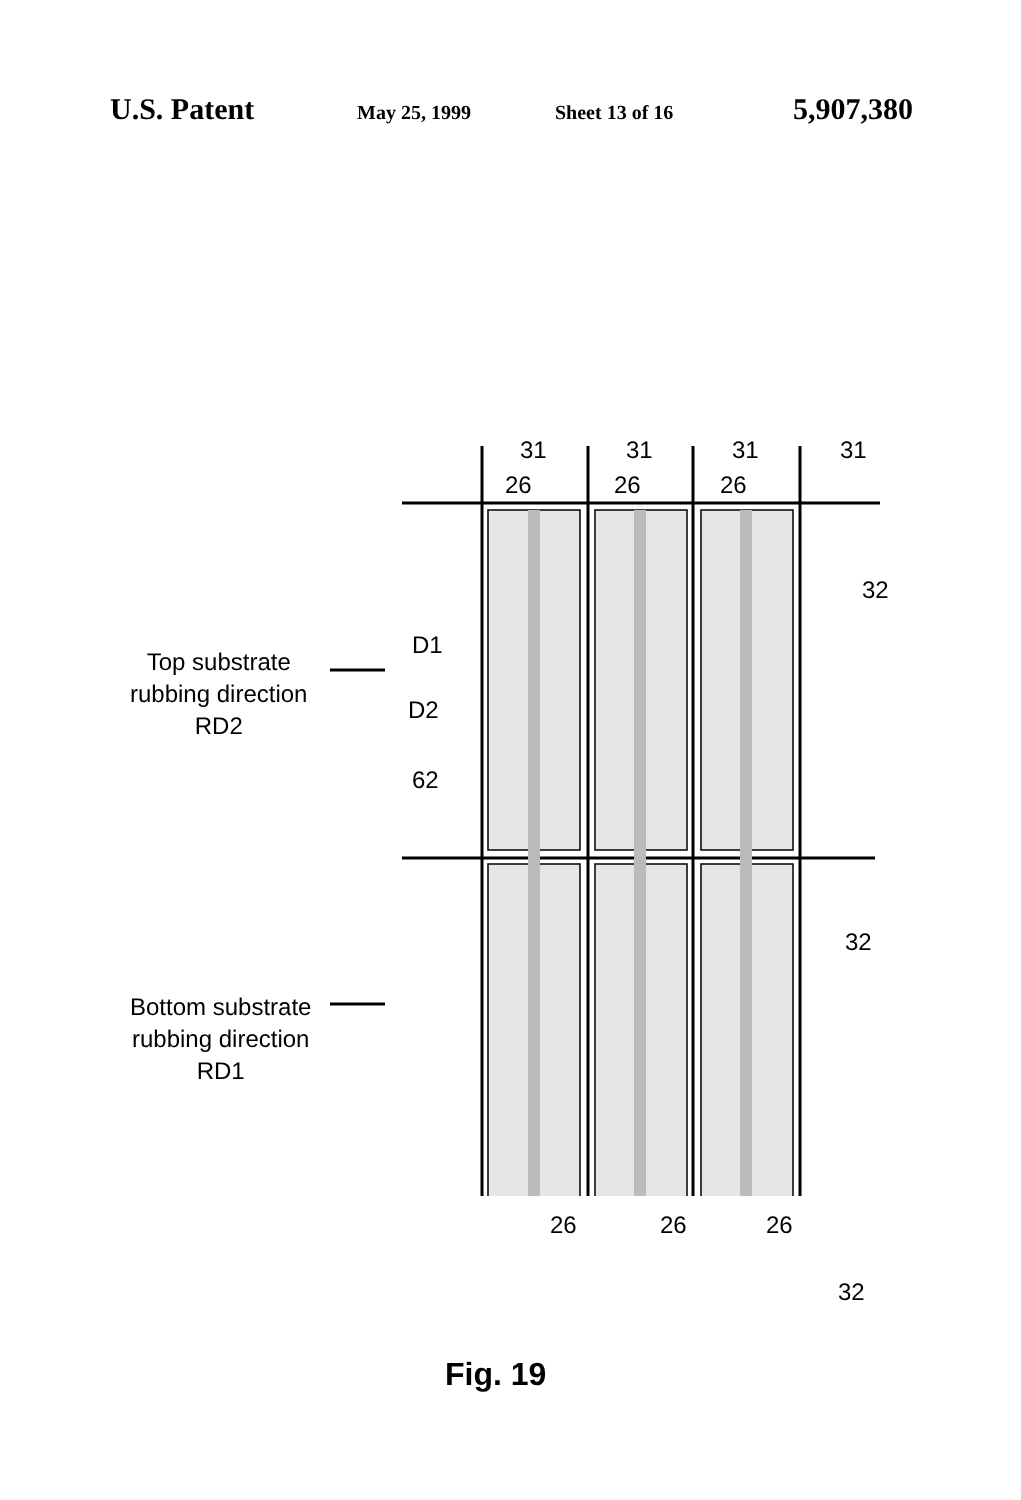U.S. Patent May 25, 1999 Sheet 13 of 16 5,907,380
31 31 31 31
26 26 26
32
D1
Top substrate
rubbing direction
RD2
D2
62
32
Bottom substrate
rubbing direction
RD1
26 26 26
32
Fig. 19